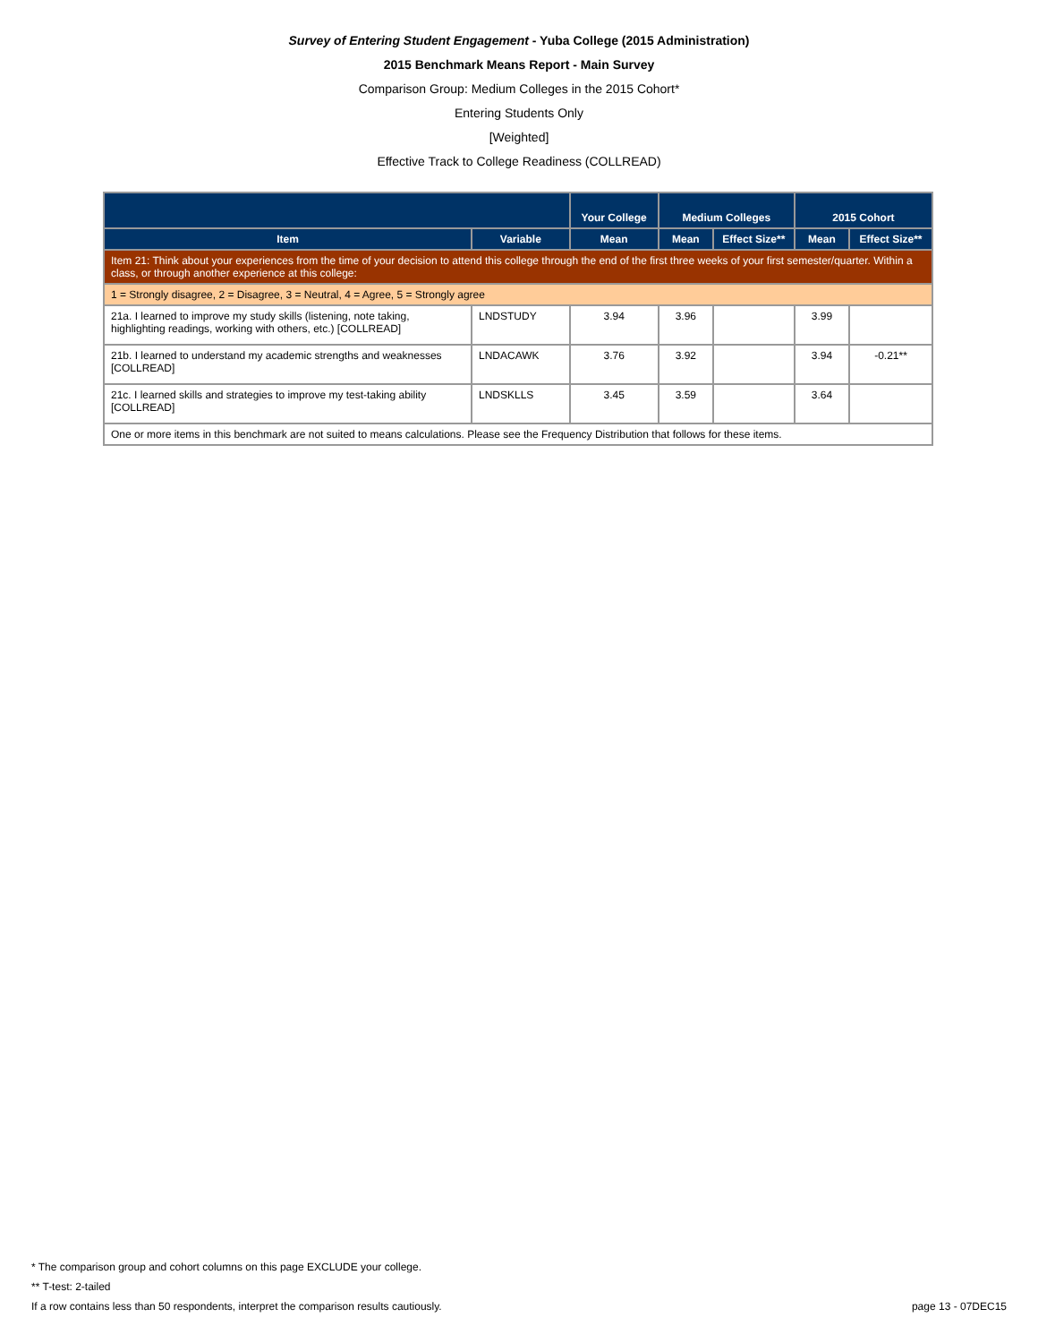Survey of Entering Student Engagement - Yuba College (2015 Administration)
2015 Benchmark Means Report - Main Survey
Comparison Group: Medium Colleges in the 2015 Cohort*
Entering Students Only
[Weighted]
Effective Track to College Readiness (COLLREAD)
| | | Your College | Medium Colleges | | 2015 Cohort | |
| --- | --- | --- | --- | --- | --- | --- |
| Item | Variable | Mean | Mean | Effect Size** | Mean | Effect Size** |
| Item 21: Think about your experiences from the time of your decision to attend this college through the end of the first three weeks of your first semester/quarter. Within a class, or through another experience at this college: | | | | | | |
| 1 = Strongly disagree, 2 = Disagree, 3 = Neutral, 4 = Agree, 5 = Strongly agree | | | | | | |
| 21a. I learned to improve my study skills (listening, note taking, highlighting readings, working with others, etc.) [COLLREAD] | LNDSTUDY | 3.94 | 3.96 | | 3.99 | |
| 21b. I learned to understand my academic strengths and weaknesses [COLLREAD] | LNDACAWK | 3.76 | 3.92 | | 3.94 | -0.21** |
| 21c. I learned skills and strategies to improve my test-taking ability [COLLREAD] | LNDSKLLS | 3.45 | 3.59 | | 3.64 | |
| One or more items in this benchmark are not suited to means calculations. Please see the Frequency Distribution that follows for these items. | | | | | | |
* The comparison group and cohort columns on this page EXCLUDE your college.
** T-test: 2-tailed
If a row contains less than 50 respondents, interpret the comparison results cautiously. page 13 - 07DEC15